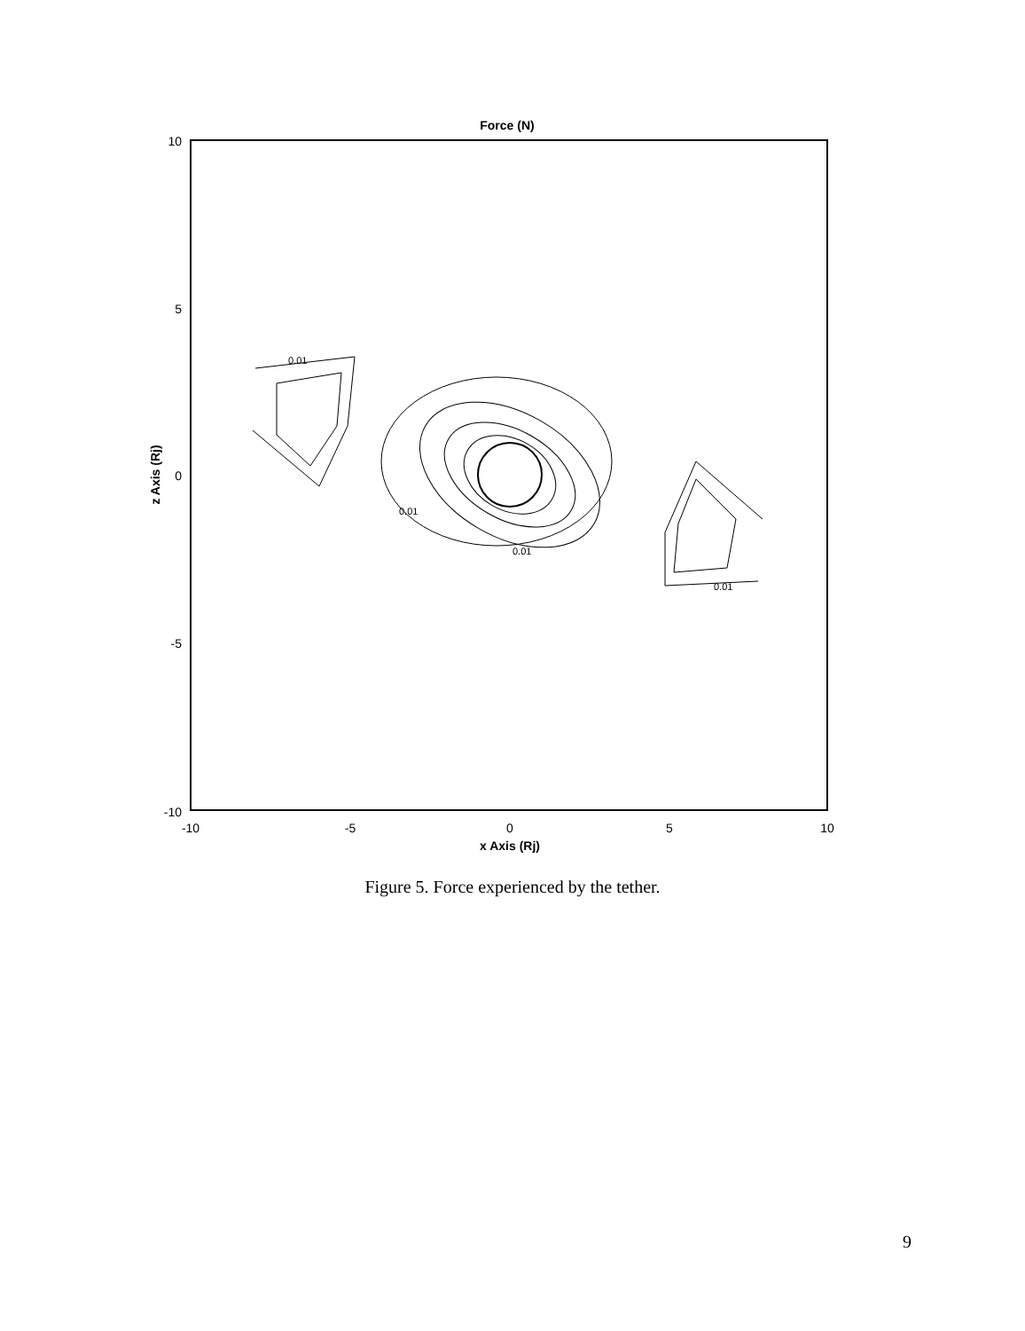Force (N)
10
5
0
-5
-10
-10
-5
0
5
10
x Axis (Rj)
z Axis (Rj)
0.01
0.01
0.01
0.01
Figure 5. Force experienced by the tether.
9